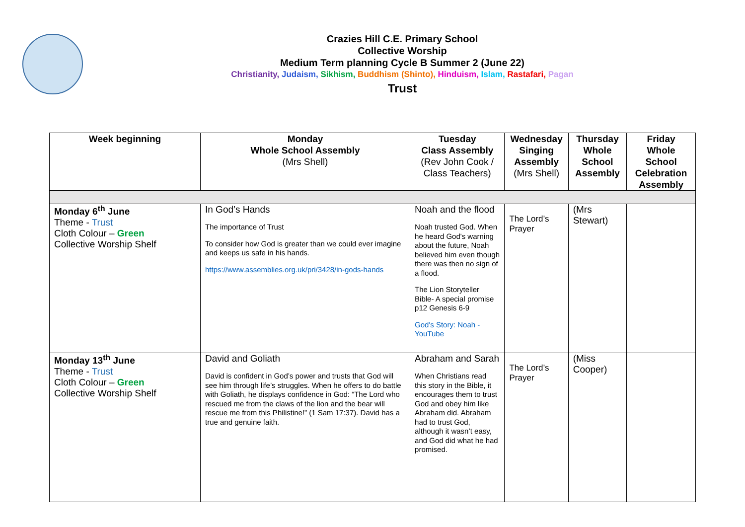Crazies Hill C.E. Primary School
Collective Worship
Medium Term planning Cycle B Summer 2 (June 22)
Christianity, Judaism, Sikhism, Buddhism (Shinto), Hinduism, Islam, Rastafari, Pagan
Trust
| Week beginning | Monday Whole School Assembly (Mrs Shell) | Tuesday Class Assembly (Rev John Cook / Class Teachers) | Wednesday Singing Assembly (Mrs Shell) | Thursday Whole School Assembly | Friday Whole School Celebration Assembly |
| --- | --- | --- | --- | --- | --- |
| Monday 6<sup>th</sup> June Theme - Trust Cloth Colour – Green Collective Worship Shelf | In God’s Hands The importance of Trust To consider how God is greater than we could ever imagine and keeps us safe in his hands. https://www.assemblies.org.uk/pri/3428/in-gods-hands | Noah and the flood Noah trusted God. When he heard God's warning about the future, Noah believed him even though there was then no sign of a flood. The Lion Storyteller Bible- A special promise p12 Genesis 6-9 God's Story: Noah - YouTube | The Lord’s Prayer | (Mrs Stewart) | |
| Monday 13<sup>th</sup> June Theme - Trust Cloth Colour – Green Collective Worship Shelf | David and Goliath David is confident in God’s power and trusts that God will see him through life’s struggles. When he offers to do battle with Goliath, he displays confidence in God: “The Lord who rescued me from the claws of the lion and the bear will rescue me from this Philistine!” (1 Sam 17:37). David has a true and genuine faith. | Abraham and Sarah When Christians read this story in the Bible, it encourages them to trust God and obey him like Abraham did. Abraham had to trust God, although it wasn’t easy, and God did what he had promised. | The Lord’s Prayer | (Miss Cooper) | |